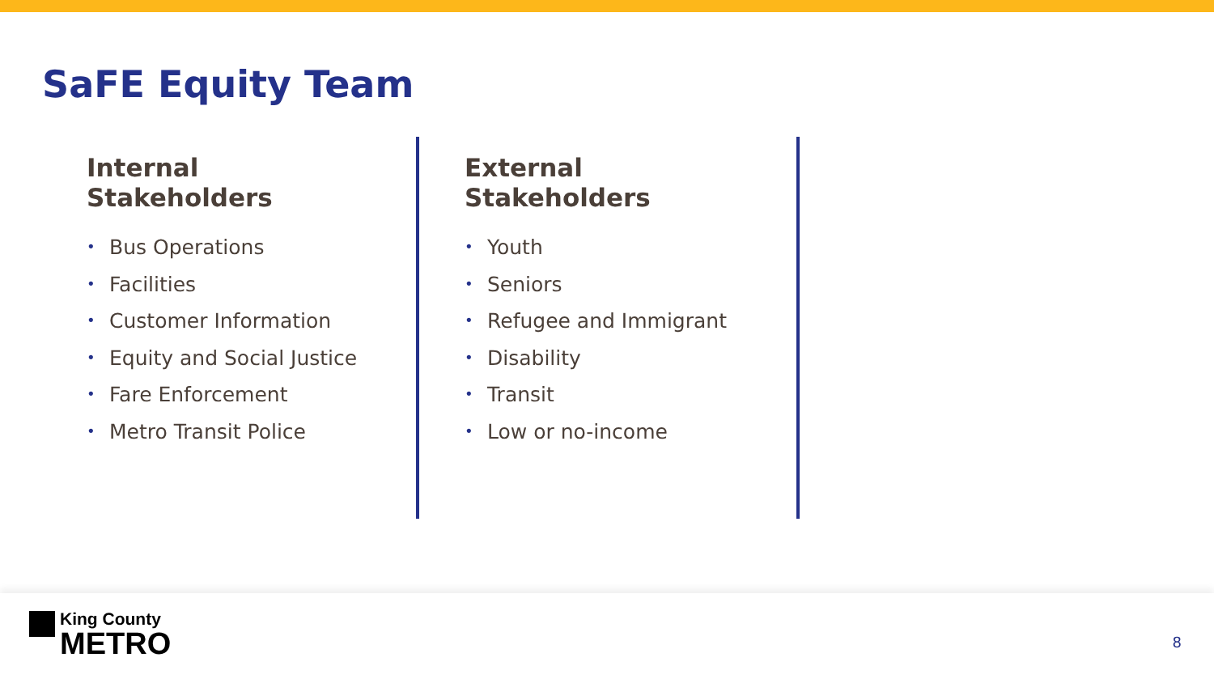SaFE Equity Team
Internal
Stakeholders
• Bus Operations
• Facilities
• Customer Information
• Equity and Social Justice
• Fare Enforcement
• Metro Transit Police
External
Stakeholders
• Youth
• Seniors
• Refugee and Immigrant
• Disability
• Transit
• Low or no-income
King County
METRO
8